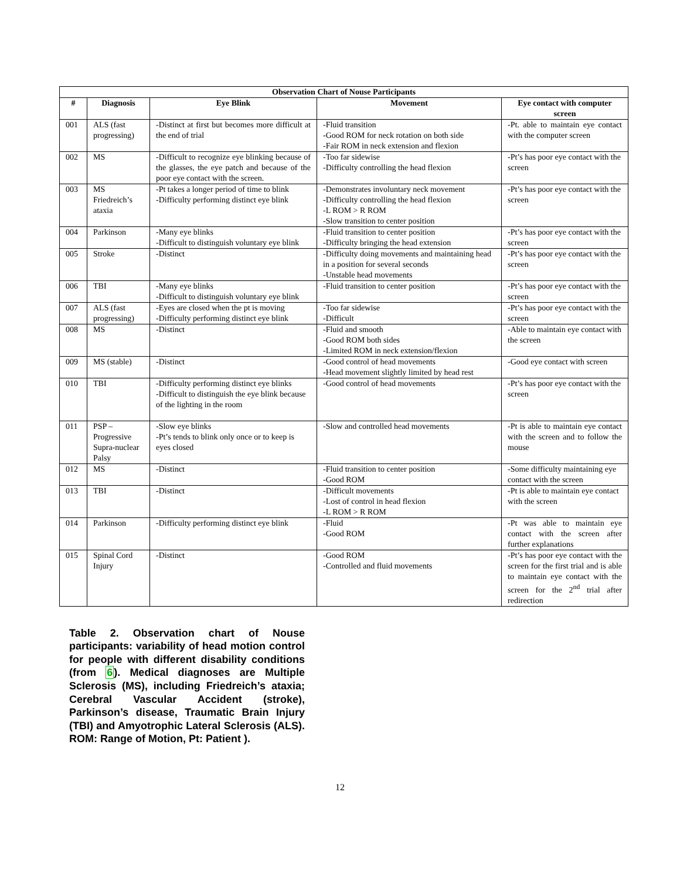| Observation Chart of Nouse Participants | | | | |
| --- | --- | --- | --- | --- |
| # | Diagnosis | Eye Blink | Movement | Eye contact with computer screen |
| 001 | ALS (fast progressing) | -Distinct at first but becomes more difficult at the end of trial | -Fluid transition -Good ROM for neck rotation on both side -Fair ROM in neck extension and flexion | -Pt. able to maintain eye contact with the computer screen |
| 002 | MS | -Difficult to recognize eye blinking because of the glasses, the eye patch and because of the poor eye contact with the screen. | -Too far sidewise -Difficulty controlling the head flexion | -Pt’s has poor eye contact with the screen |
| 003 | MS Friedreich’s ataxia | -Pt takes a longer period of time to blink -Difficulty performing distinct eye blink | -Demonstrates involuntary neck movement -Difficulty controlling the head flexion -L ROM > R ROM -Slow transition to center position | -Pt’s has poor eye contact with the screen |
| 004 | Parkinson | -Many eye blinks -Difficult to distinguish voluntary eye blink | -Fluid transition to center position -Difficulty bringing the head extension | -Pt’s has poor eye contact with the screen |
| 005 | Stroke | -Distinct | -Difficulty doing movements and maintaining head in a position for several seconds -Unstable head movements | -Pt’s has poor eye contact with the screen |
| 006 | TBI | -Many eye blinks -Difficult to distinguish voluntary eye blink | -Fluid transition to center position | -Pt’s has poor eye contact with the screen |
| 007 | ALS (fast progressing) | -Eyes are closed when the pt is moving -Difficulty performing distinct eye blink | -Too far sidewise -Difficult | -Pt’s has poor eye contact with the screen |
| 008 | MS | -Distinct | -Fluid and smooth -Good ROM both sides -Limited ROM in neck extension/flexion | -Able to maintain eye contact with the screen |
| 009 | MS (stable) | -Distinct | -Good control of head movements -Head movement slightly limited by head rest | -Good eye contact with screen |
| 010 | TBI | -Difficulty performing distinct eye blinks -Difficult to distinguish the eye blink because of the lighting in the room | -Good control of head movements | -Pt’s has poor eye contact with the screen |
| 011 | PSP – Progressive Supra-nuclear Palsy | -Slow eye blinks -Pt’s tends to blink only once or to keep is eyes closed | -Slow and controlled head movements | -Pt is able to maintain eye contact with the screen and to follow the mouse |
| 012 | MS | -Distinct | -Fluid transition to center position -Good ROM | -Some difficulty maintaining eye contact with the screen |
| 013 | TBI | -Distinct | -Difficult movements -Lost of control in head flexion -L ROM > R ROM | -Pt is able to maintain eye contact with the screen |
| 014 | Parkinson | -Difficulty performing distinct eye blink | -Fluid -Good ROM | -Pt was able to maintain eye contact with the screen after further explanations |
| 015 | Spinal Cord Injury | -Distinct | -Good ROM -Controlled and fluid movements | -Pt’s has poor eye contact with the screen for the first trial and is able to maintain eye contact with the screen for the 2<sup>nd</sup> trial after redirection |
Table 2. Observation chart of Nouse participants: variability of head motion control for people with different disability conditions (from 6). Medical diagnoses are Multiple Sclerosis (MS), including Friedreich’s ataxia; Cerebral Vascular Accident (stroke), Parkinson’s disease, Traumatic Brain Injury (TBI) and Amyotrophic Lateral Sclerosis (ALS). ROM: Range of Motion, Pt: Patient ).
12